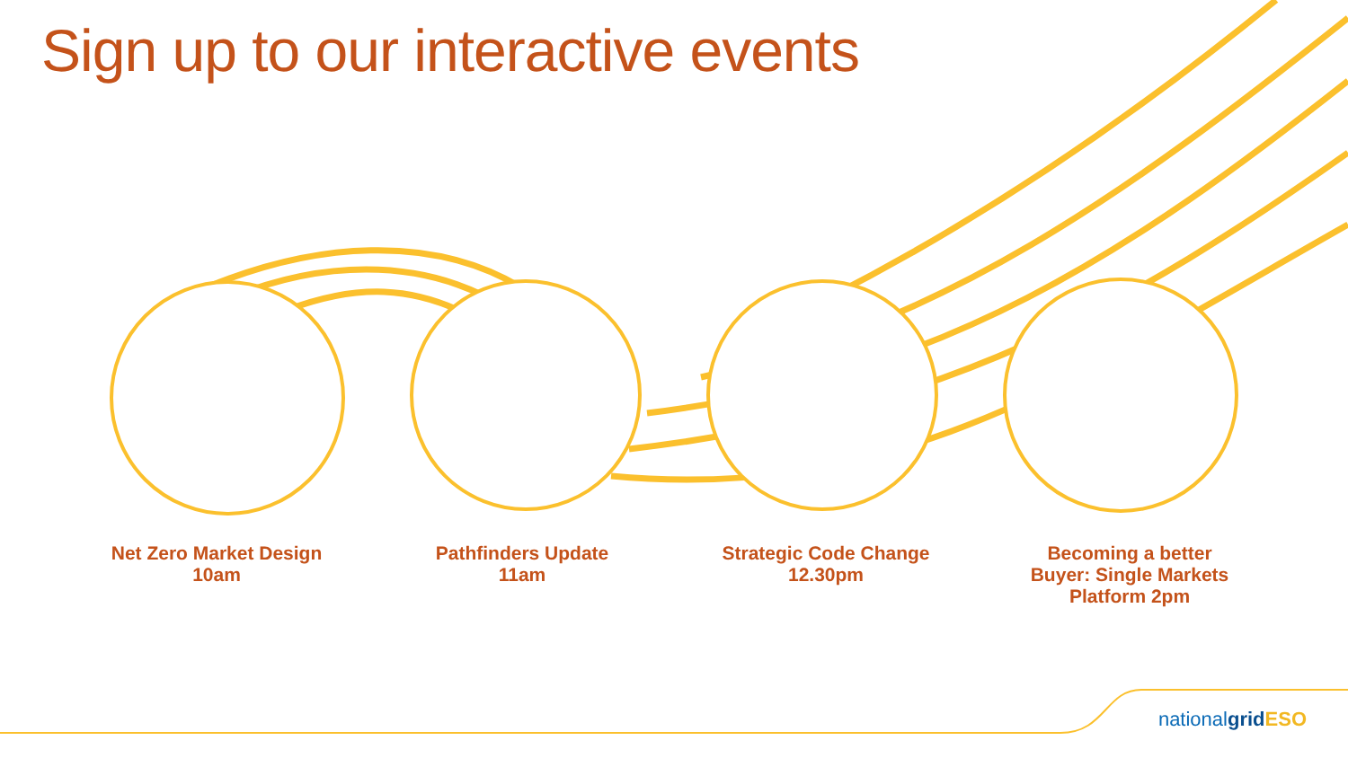Sign up to our interactive events
Net Zero Market Design
10am
Pathfinders Update
11am
Strategic Code Change
12.30pm
Becoming a better
Buyer: Single Markets
Platform 2pm
nationalgrid ESO